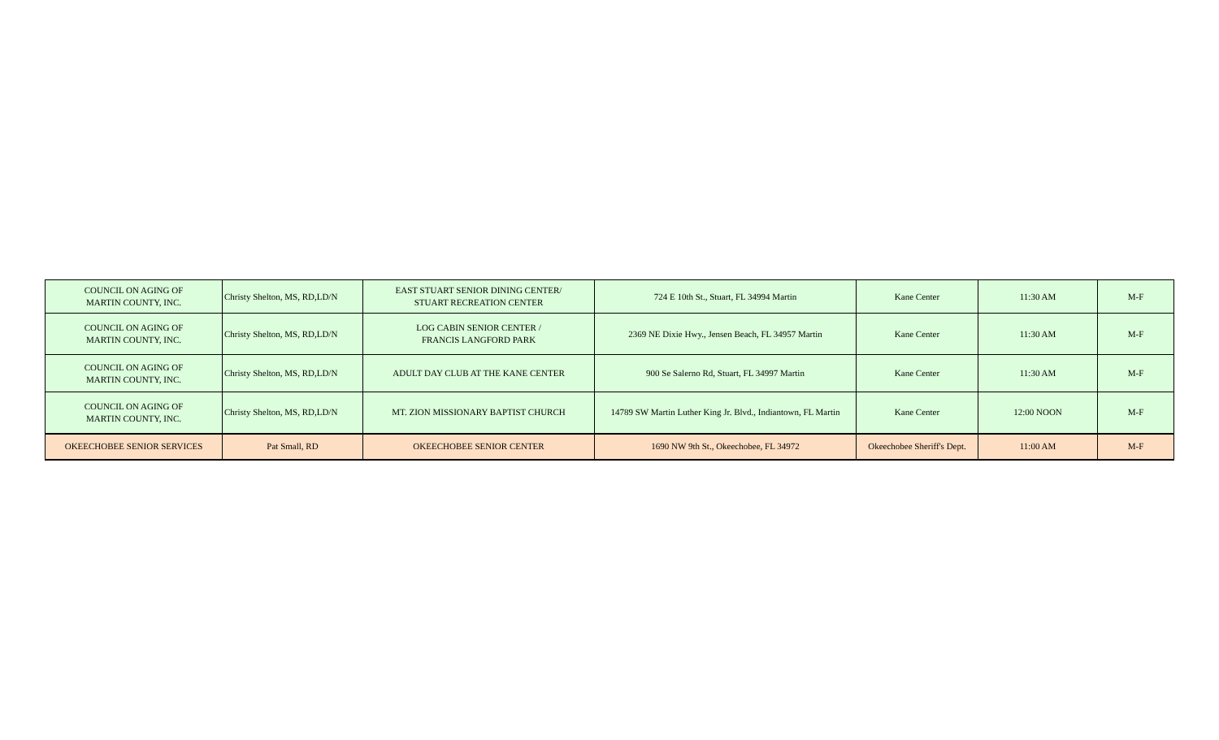| COUNCIL ON AGING OF MARTIN COUNTY, INC. | Christy Shelton, MS, RD,LD/N | EAST STUART SENIOR DINING CENTER/ STUART RECREATION CENTER | 724 E 10th St., Stuart, FL 34994 Martin | Kane Center | 11:30 AM | M-F |
| COUNCIL ON AGING OF MARTIN COUNTY, INC. | Christy Shelton, MS, RD,LD/N | LOG CABIN SENIOR CENTER / FRANCIS LANGFORD PARK | 2369 NE Dixie Hwy., Jensen Beach, FL 34957 Martin | Kane Center | 11:30 AM | M-F |
| COUNCIL ON AGING OF MARTIN COUNTY, INC. | Christy Shelton, MS, RD,LD/N | ADULT DAY CLUB AT THE KANE CENTER | 900 Se Salerno Rd, Stuart, FL 34997 Martin | Kane Center | 11:30 AM | M-F |
| COUNCIL ON AGING OF MARTIN COUNTY, INC. | Christy Shelton, MS, RD,LD/N | MT. ZION MISSIONARY BAPTIST CHURCH | 14789 SW Martin Luther King Jr. Blvd., Indiantown, FL Martin | Kane Center | 12:00 NOON | M-F |
| OKEECHOBEE SENIOR SERVICES | Pat Small, RD | OKEECHOBEE SENIOR CENTER | 1690 NW 9th St., Okeechobee, FL 34972 | Okeechobee Sheriff's Dept. | 11:00 AM | M-F |